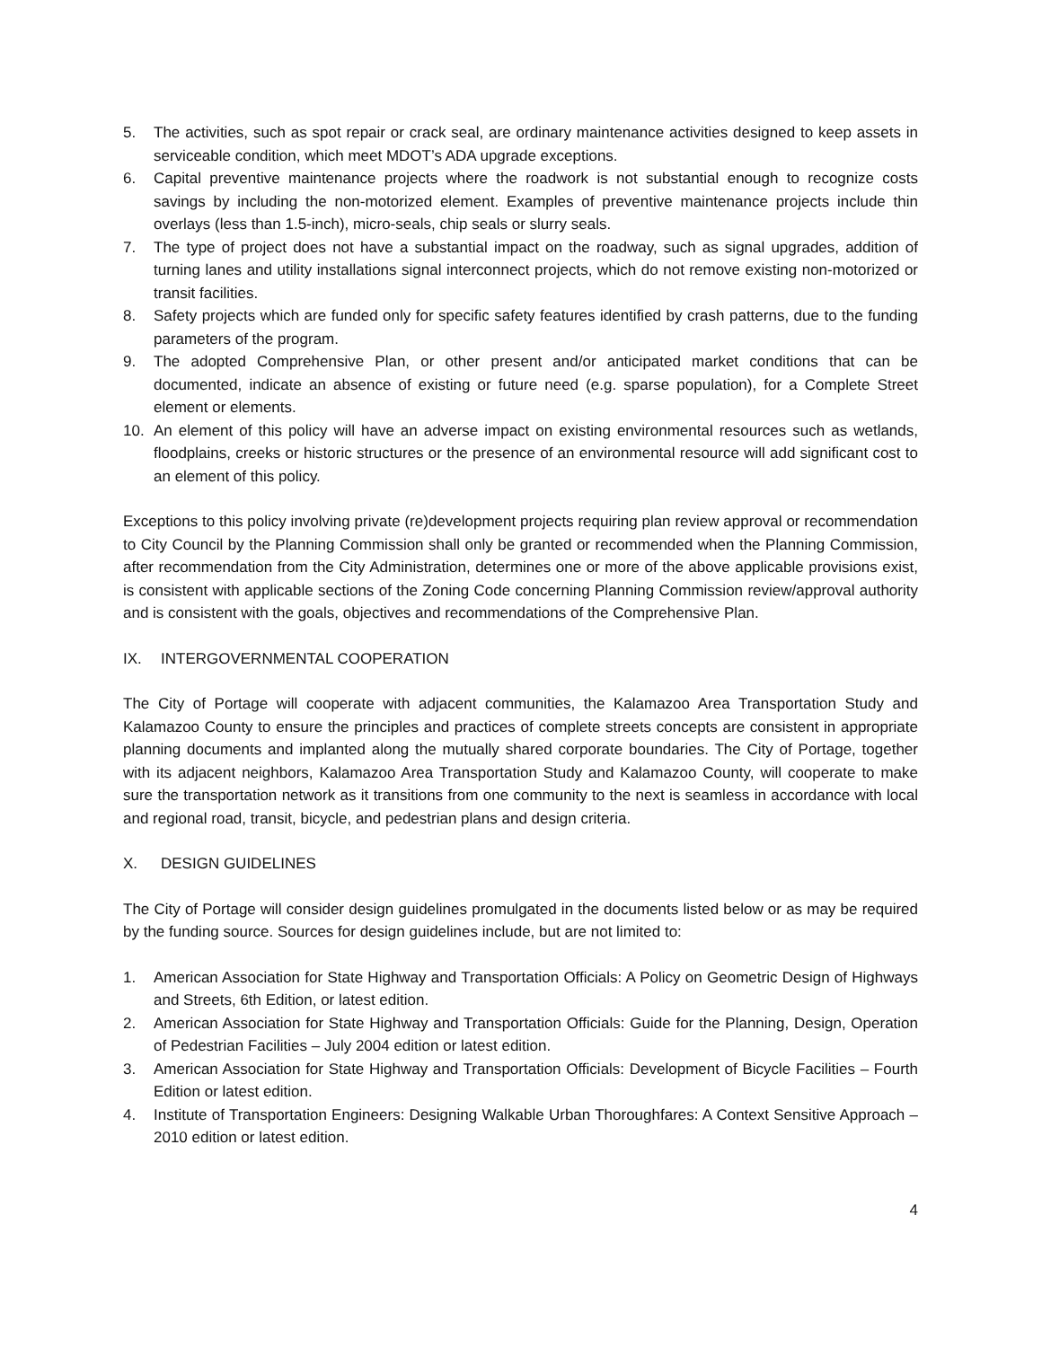5. The activities, such as spot repair or crack seal, are ordinary maintenance activities designed to keep assets in serviceable condition, which meet MDOT’s ADA upgrade exceptions.
6. Capital preventive maintenance projects where the roadwork is not substantial enough to recognize costs savings by including the non-motorized element. Examples of preventive maintenance projects include thin overlays (less than 1.5-inch), micro-seals, chip seals or slurry seals.
7. The type of project does not have a substantial impact on the roadway, such as signal upgrades, addition of turning lanes and utility installations signal interconnect projects, which do not remove existing non-motorized or transit facilities.
8. Safety projects which are funded only for specific safety features identified by crash patterns, due to the funding parameters of the program.
9. The adopted Comprehensive Plan, or other present and/or anticipated market conditions that can be documented, indicate an absence of existing or future need (e.g. sparse population), for a Complete Street element or elements.
10. An element of this policy will have an adverse impact on existing environmental resources such as wetlands, floodplains, creeks or historic structures or the presence of an environmental resource will add significant cost to an element of this policy.
Exceptions to this policy involving private (re)development projects requiring plan review approval or recommendation to City Council by the Planning Commission shall only be granted or recommended when the Planning Commission, after recommendation from the City Administration, determines one or more of the above applicable provisions exist, is consistent with applicable sections of the Zoning Code concerning Planning Commission review/approval authority and is consistent with the goals, objectives and recommendations of the Comprehensive Plan.
IX. INTERGOVERNMENTAL COOPERATION
The City of Portage will cooperate with adjacent communities, the Kalamazoo Area Transportation Study and Kalamazoo County to ensure the principles and practices of complete streets concepts are consistent in appropriate planning documents and implanted along the mutually shared corporate boundaries. The City of Portage, together with its adjacent neighbors, Kalamazoo Area Transportation Study and Kalamazoo County, will cooperate to make sure the transportation network as it transitions from one community to the next is seamless in accordance with local and regional road, transit, bicycle, and pedestrian plans and design criteria.
X. DESIGN GUIDELINES
The City of Portage will consider design guidelines promulgated in the documents listed below or as may be required by the funding source. Sources for design guidelines include, but are not limited to:
1. American Association for State Highway and Transportation Officials: A Policy on Geometric Design of Highways and Streets, 6th Edition, or latest edition.
2. American Association for State Highway and Transportation Officials: Guide for the Planning, Design, Operation of Pedestrian Facilities – July 2004 edition or latest edition.
3. American Association for State Highway and Transportation Officials: Development of Bicycle Facilities – Fourth Edition or latest edition.
4. Institute of Transportation Engineers: Designing Walkable Urban Thoroughfares: A Context Sensitive Approach – 2010 edition or latest edition.
4